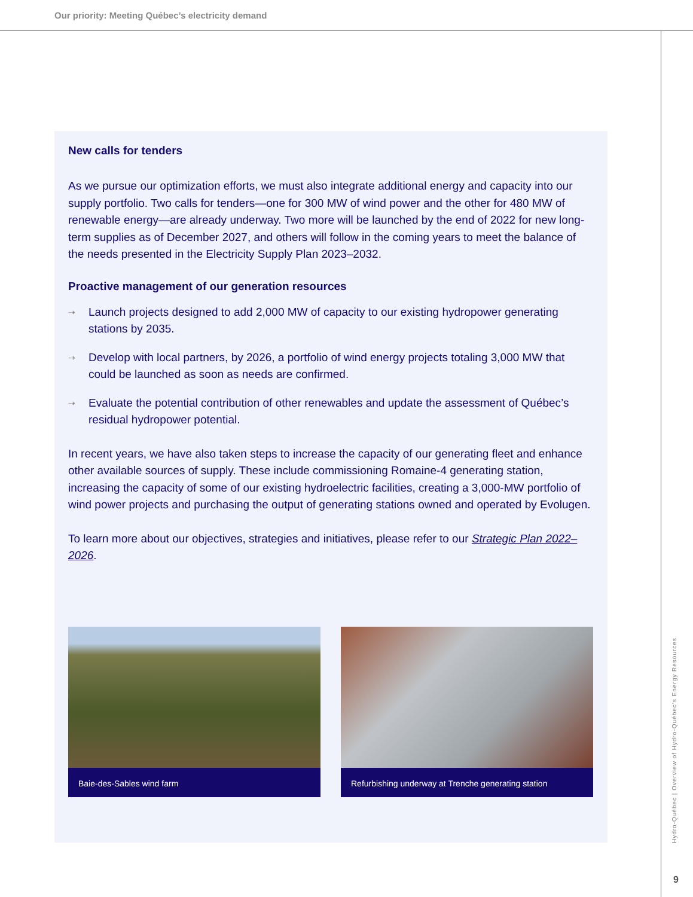Our priority: Meeting Québec’s electricity demand
New calls for tenders
As we pursue our optimization efforts, we must also integrate additional energy and capacity into our supply portfolio. Two calls for tenders—one for 300 MW of wind power and the other for 480 MW of renewable energy—are already underway. Two more will be launched by the end of 2022 for new long-term supplies as of December 2027, and others will follow in the coming years to meet the balance of the needs presented in the Electricity Supply Plan 2023–2032.
Proactive management of our generation resources
⇢ Launch projects designed to add 2,000 MW of capacity to our existing hydropower generating stations by 2035.
⇢ Develop with local partners, by 2026, a portfolio of wind energy projects totaling 3,000 MW that could be launched as soon as needs are confirmed.
⇢ Evaluate the potential contribution of other renewables and update the assessment of Québec’s residual hydropower potential.
In recent years, we have also taken steps to increase the capacity of our generating fleet and enhance other available sources of supply. These include commissioning Romaine-4 generating station, increasing the capacity of some of our existing hydroelectric facilities, creating a 3,000-MW portfolio of wind power projects and purchasing the output of generating stations owned and operated by Evolugen.
To learn more about our objectives, strategies and initiatives, please refer to our Strategic Plan 2022–2026.
Baie-des-Sables wind farm Refurbishing underway at Trenche generating station
Hydro-Québec | Overview of Hydro-Québec’s Energy Resources
9